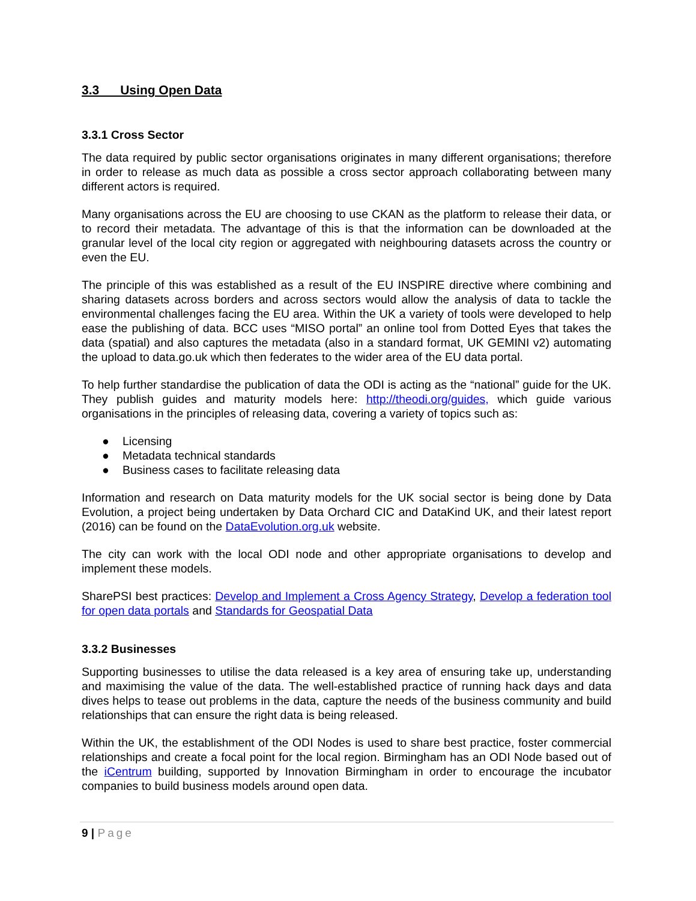3.3 Using Open Data
3.3.1 Cross Sector
The data required by public sector organisations originates in many different organisations; therefore in order to release as much data as possible a cross sector approach collaborating between many different actors is required.
Many organisations across the EU are choosing to use CKAN as the platform to release their data, or to record their metadata. The advantage of this is that the information can be downloaded at the granular level of the local city region or aggregated with neighbouring datasets across the country or even the EU.
The principle of this was established as a result of the EU INSPIRE directive where combining and sharing datasets across borders and across sectors would allow the analysis of data to tackle the environmental challenges facing the EU area. Within the UK a variety of tools were developed to help ease the publishing of data. BCC uses “MISO portal” an online tool from Dotted Eyes that takes the data (spatial) and also captures the metadata (also in a standard format, UK GEMINI v2) automating the upload to data.go.uk which then federates to the wider area of the EU data portal.
To help further standardise the publication of data the ODI is acting as the “national” guide for the UK. They publish guides and maturity models here: http://theodi.org/guides, which guide various organisations in the principles of releasing data, covering a variety of topics such as:
● Licensing
● Metadata technical standards
● Business cases to facilitate releasing data
Information and research on Data maturity models for the UK social sector is being done by Data Evolution, a project being undertaken by Data Orchard CIC and DataKind UK, and their latest report (2016) can be found on the DataEvolution.org.uk website.
The city can work with the local ODI node and other appropriate organisations to develop and implement these models.
SharePSI best practices: Develop and Implement a Cross Agency Strategy, Develop a federation tool for open data portals and Standards for Geospatial Data
3.3.2 Businesses
Supporting businesses to utilise the data released is a key area of ensuring take up, understanding and maximising the value of the data. The well-established practice of running hack days and data dives helps to tease out problems in the data, capture the needs of the business community and build relationships that can ensure the right data is being released.
Within the UK, the establishment of the ODI Nodes is used to share best practice, foster commercial relationships and create a focal point for the local region. Birmingham has an ODI Node based out of the iCentrum building, supported by Innovation Birmingham in order to encourage the incubator companies to build business models around open data.
9 | Page